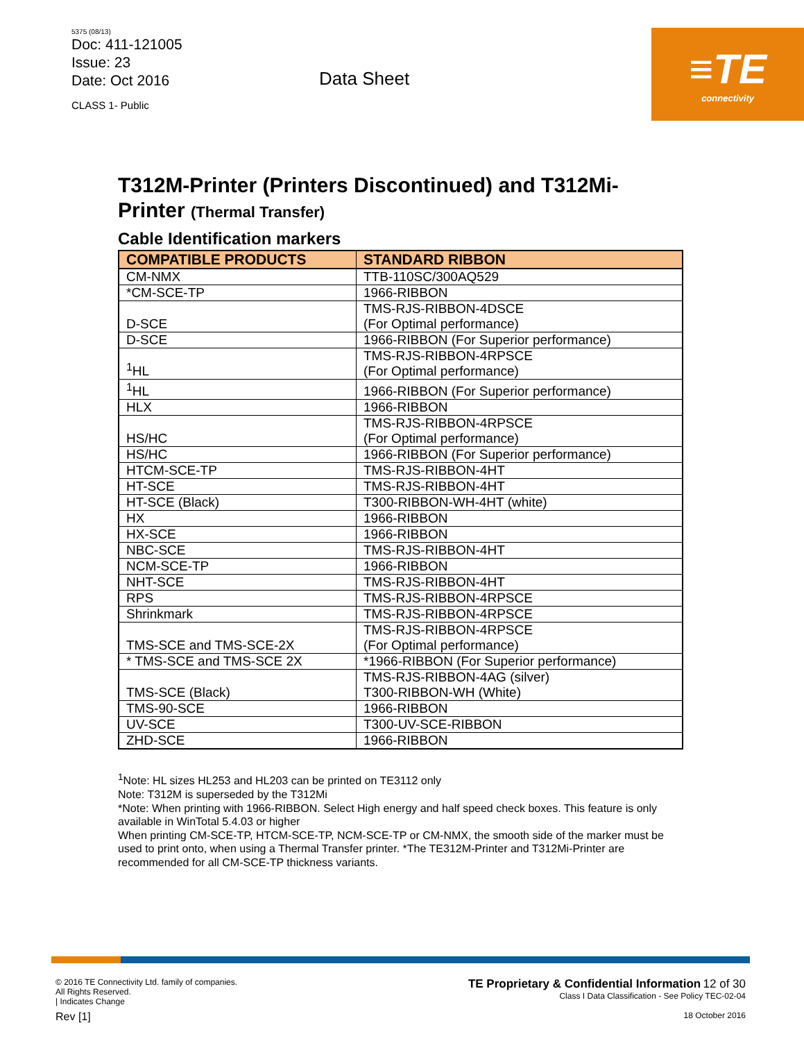5375 (08/13)
Doc: 411-121005
Issue: 23
Date: Oct 2016
CLASS 1- Public
Data Sheet
≡TE
connectivity
T312M-Printer (Printers Discontinued) and T312Mi-Printer (Thermal Transfer)
Cable Identification markers
| COMPATIBLE PRODUCTS | STANDARD RIBBON |
| --- | --- |
| CM-NMX | TTB-110SC/300AQ529 |
| *CM-SCE-TP | 1966-RIBBON |
| D-SCE | TMS-RJS-RIBBON-4DSCE (For Optimal performance) |
| D-SCE | 1966-RIBBON (For Superior performance) |
| <sup>1</sup>HL | TMS-RJS-RIBBON-4RPSCE (For Optimal performance) |
| <sup>1</sup>HL | 1966-RIBBON (For Superior performance) |
| HLX | 1966-RIBBON |
| HS/HC | TMS-RJS-RIBBON-4RPSCE (For Optimal performance) |
| HS/HC | 1966-RIBBON (For Superior performance) |
| HTCM-SCE-TP | TMS-RJS-RIBBON-4HT |
| HT-SCE | TMS-RJS-RIBBON-4HT |
| HT-SCE (Black) | T300-RIBBON-WH-4HT (white) |
| HX | 1966-RIBBON |
| HX-SCE | 1966-RIBBON |
| NBC-SCE | TMS-RJS-RIBBON-4HT |
| NCM-SCE-TP | 1966-RIBBON |
| NHT-SCE | TMS-RJS-RIBBON-4HT |
| RPS | TMS-RJS-RIBBON-4RPSCE |
| Shrinkmark | TMS-RJS-RIBBON-4RPSCE |
| TMS-SCE and TMS-SCE-2X | TMS-RJS-RIBBON-4RPSCE (For Optimal performance) |
| * TMS-SCE and TMS-SCE 2X | *1966-RIBBON (For Superior performance) |
| TMS-SCE (Black) | TMS-RJS-RIBBON-4AG (silver) T300-RIBBON-WH (White) |
| TMS-90-SCE | 1966-RIBBON |
| UV-SCE | T300-UV-SCE-RIBBON |
| ZHD-SCE | 1966-RIBBON |
<sup>1</sup> Note: HL sizes HL253 and HL203 can be printed on TE3112 only
Note: T312M is superseded by the T312Mi
*Note: When printing with 1966-RIBBON. Select High energy and half speed check boxes. This feature is only available in WinTotal 5.4.03 or higher
When printing CM-SCE-TP, HTCM-SCE-TP, NCM-SCE-TP or CM-NMX, the smooth side of the marker must be used to print onto, when using a Thermal Transfer printer. *The TE312M-Printer and T312Mi-Printer are recommended for all CM-SCE-TP thickness variants.
© 2016 TE Connectivity Ltd. family of companies.
All Rights Reserved.
| Indicates Change
Rev [1]
TE Proprietary & Confidential Information 12 of 30
Class I Data Classification - See Policy TEC-02-04
18 October 2016